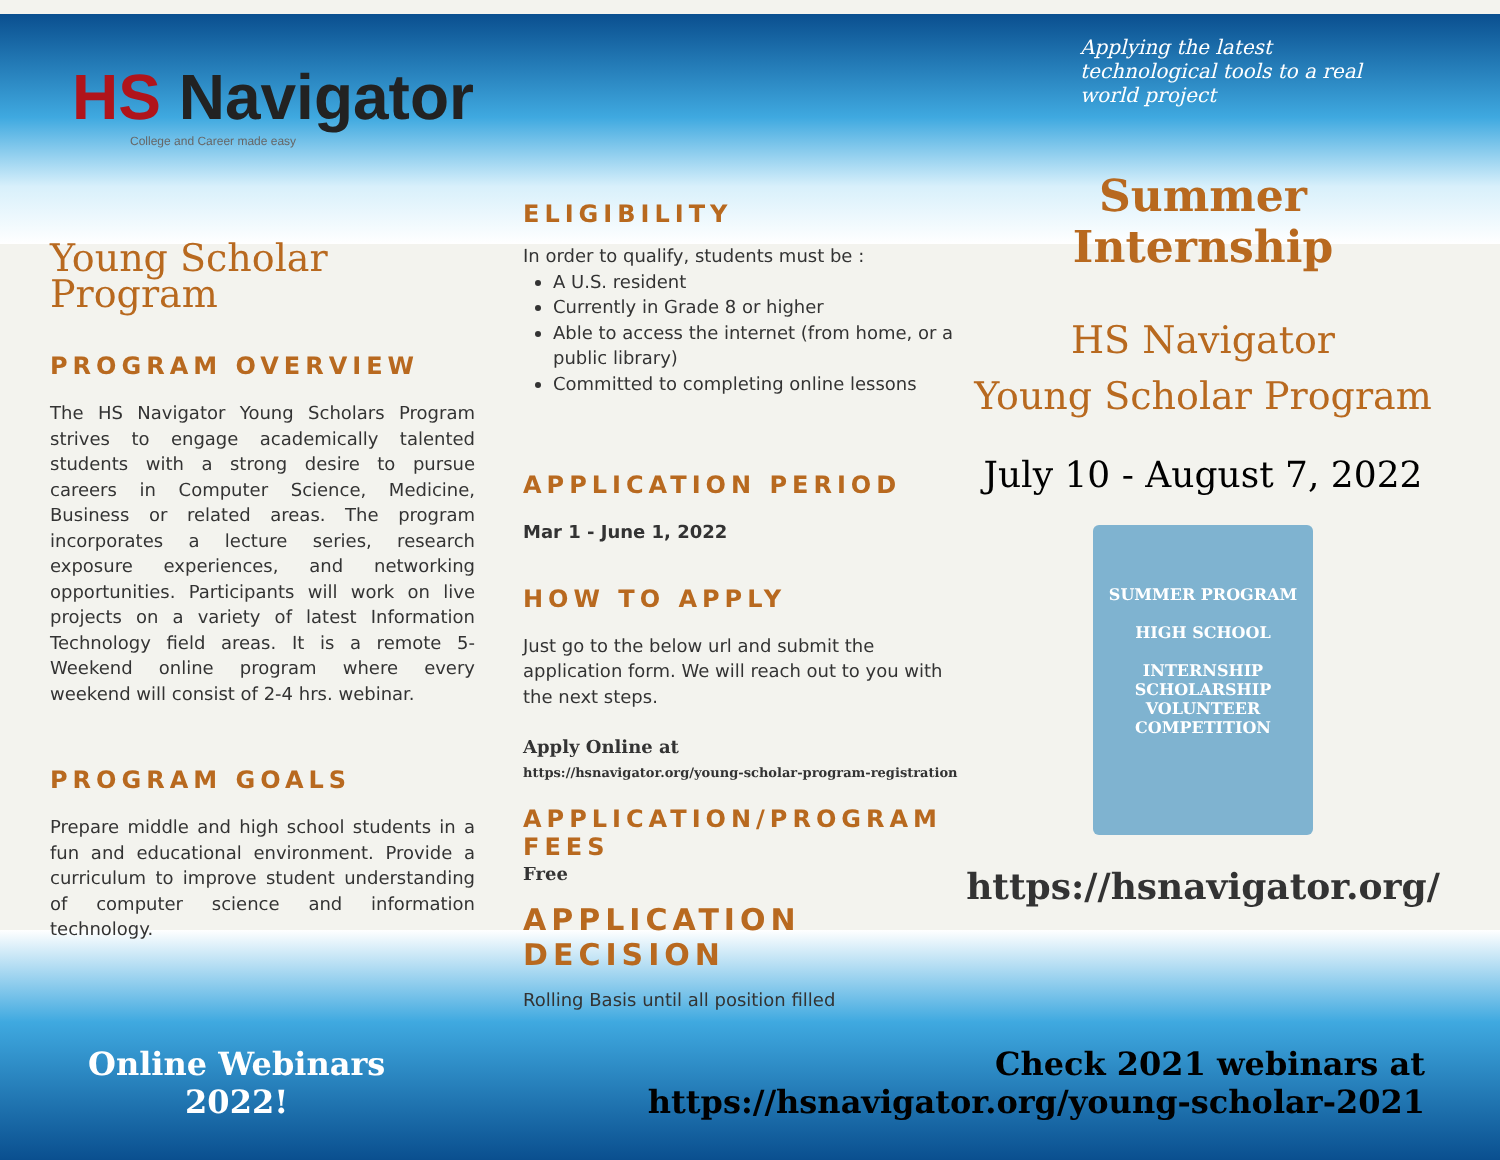HS Navigator
College and Career made easy
Applying the latest technological tools to a real world project
Young Scholar Program
PROGRAM OVERVIEW
The HS Navigator Young Scholars Program strives to engage academically talented students with a strong desire to pursue careers in Computer Science, Medicine, Business or related areas. The program incorporates a lecture series, research exposure experiences, and networking opportunities. Participants will work on live projects on a variety of latest Information Technology field areas. It is a remote 5-Weekend online program where every weekend will consist of 2-4 hrs. webinar.
PROGRAM GOALS
Prepare middle and high school students in a fun and educational environment. Provide a curriculum to improve student understanding of computer science and information technology.
ELIGIBILITY
In order to qualify, students must be :
A U.S. resident
Currently in Grade 8 or higher
Able to access the internet (from home, or a public library)
Committed to completing online lessons
APPLICATION PERIOD
Mar 1 - June 1, 2022
HOW TO APPLY
Just go to the below url and submit the application form. We will reach out to you with the next steps.
Apply Online at
https://hsnavigator.org/young-scholar-program-registration
APPLICATION/PROGRAM FEES
Free
APPLICATION DECISION
Rolling Basis until all position filled
Summer Internship
HS Navigator
Young Scholar Program
July 10 - August 7, 2022
SUMMER PROGRAM
HIGH SCHOOL
INTERNSHIP
SCHOLARSHIP
VOLUNTEER
COMPETITION
https://hsnavigator.org/
Online Webinars
2022!
Check 2021 webinars at
https://hsnavigator.org/young-scholar-2021